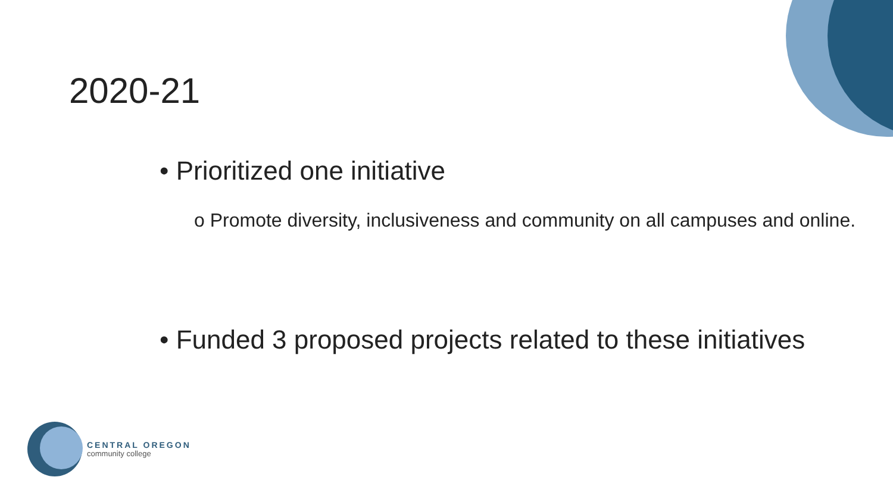2020-21
• Prioritized one initiative
o Promote diversity, inclusiveness and community on all campuses and online.
• Funded 3 proposed projects related to these initiatives
CENTRAL OREGON
community college